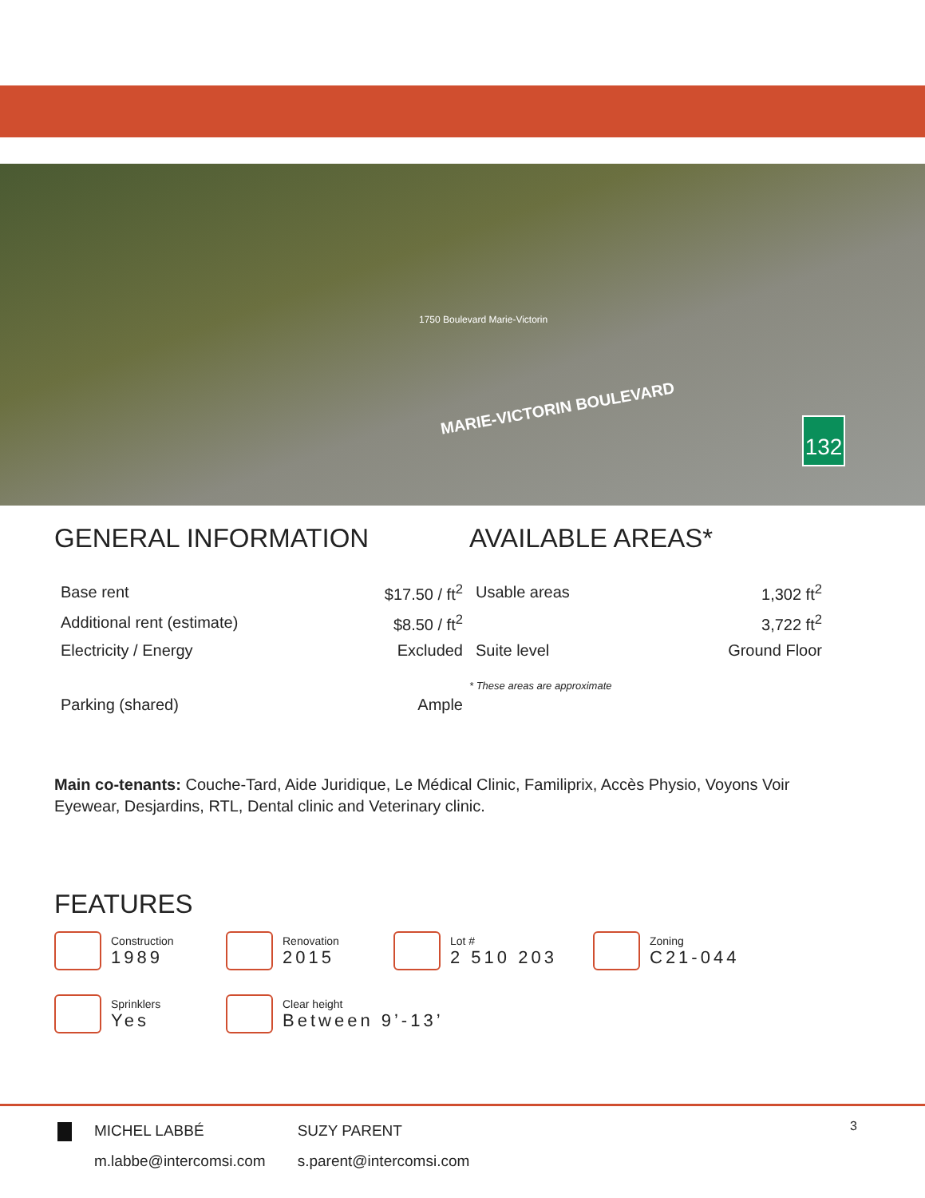1750 Boulevard Marie-Victorin
MARIE-VICTORIN BOULEVARD
132
GENERAL INFORMATION
| Base rent | $17.50 / ft<sup>2</sup> |
| Additional rent (estimate) | $8.50 / ft<sup>2</sup> |
| Electricity / Energy | Excluded |
| Parking (shared) | Ample |
AVAILABLE AREAS*
| Usable areas | 1,302 ft<sup>2</sup> |
| | 3,722 ft<sup>2</sup> |
| Suite level | Ground Floor |
* These areas are approximate
Main co-tenants: Couche-Tard, Aide Juridique, Le Médical Clinic, Familiprix, Accès Physio, Voyons Voir Eyewear, Desjardins, RTL, Dental clinic and Veterinary clinic.
FEATURES
Construction
1989
Renovation
2015
Lot #
2 510 203
Zoning
C21-044
Sprinklers
Yes
Clear height
Between 9’-13’
MICHEL LABBÉ
m.labbe@intercomsi.com
SUZY PARENT
s.parent@intercomsi.com
3